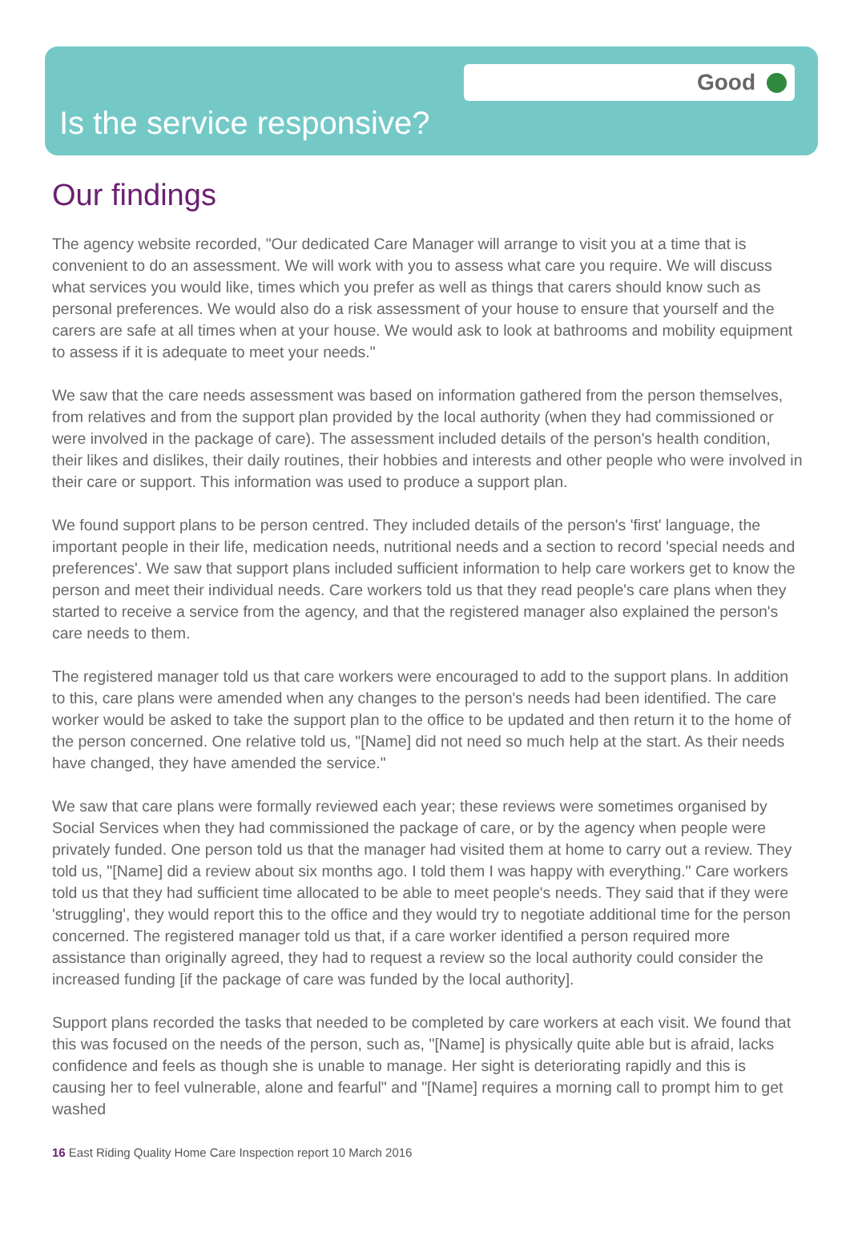Good
Is the service responsive?
Our findings
The agency website recorded, "Our dedicated Care Manager will arrange to visit you at a time that is convenient to do an assessment. We will work with you to assess what care you require. We will discuss what services you would like, times which you prefer as well as things that carers should know such as personal preferences. We would also do a risk assessment of your house to ensure that yourself and the carers are safe at all times when at your house. We would ask to look at bathrooms and mobility equipment to assess if it is adequate to meet your needs."
We saw that the care needs assessment was based on information gathered from the person themselves, from relatives and from the support plan provided by the local authority (when they had commissioned or were involved in the package of care). The assessment included details of the person's health condition, their likes and dislikes, their daily routines, their hobbies and interests and other people who were involved in their care or support. This information was used to produce a support plan.
We found support plans to be person centred. They included details of the person's 'first' language, the important people in their life, medication needs, nutritional needs and a section to record 'special needs and preferences'. We saw that support plans included sufficient information to help care workers get to know the person and meet their individual needs. Care workers told us that they read people's care plans when they started to receive a service from the agency, and that the registered manager also explained the person's care needs to them.
The registered manager told us that care workers were encouraged to add to the support plans. In addition to this, care plans were amended when any changes to the person's needs had been identified. The care worker would be asked to take the support plan to the office to be updated and then return it to the home of the person concerned. One relative told us, "[Name] did not need so much help at the start. As their needs have changed, they have amended the service."
We saw that care plans were formally reviewed each year; these reviews were sometimes organised by Social Services when they had commissioned the package of care, or by the agency when people were privately funded. One person told us that the manager had visited them at home to carry out a review. They told us, "[Name] did a review about six months ago. I told them I was happy with everything." Care workers told us that they had sufficient time allocated to be able to meet people's needs. They said that if they were 'struggling', they would report this to the office and they would try to negotiate additional time for the person concerned. The registered manager told us that, if a care worker identified a person required more assistance than originally agreed, they had to request a review so the local authority could consider the increased funding [if the package of care was funded by the local authority].
Support plans recorded the tasks that needed to be completed by care workers at each visit. We found that this was focused on the needs of the person, such as, "[Name] is physically quite able but is afraid, lacks confidence and feels as though she is unable to manage. Her sight is deteriorating rapidly and this is causing her to feel vulnerable, alone and fearful" and "[Name] requires a morning call to prompt him to get washed
16 East Riding Quality Home Care Inspection report 10 March 2016